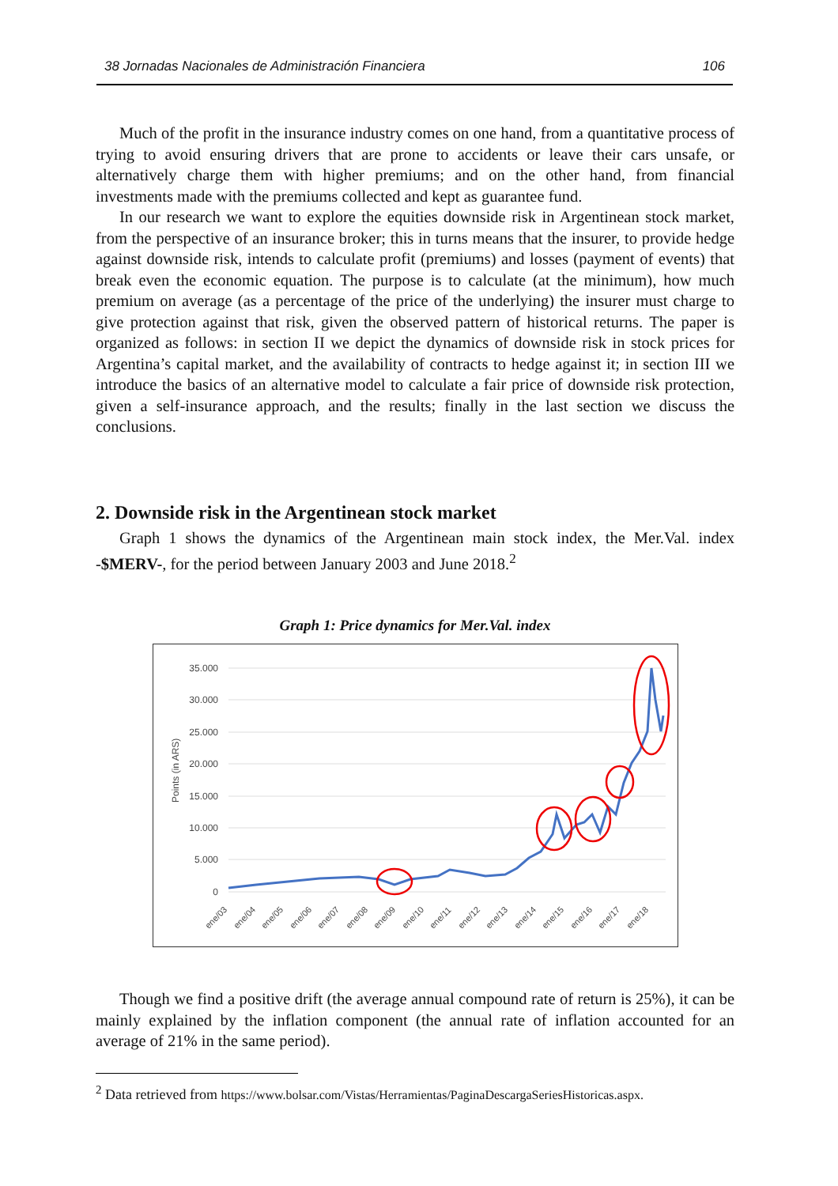38 Jornadas Nacionales de Administración Financiera 106
Much of the profit in the insurance industry comes on one hand, from a quantitative process of trying to avoid ensuring drivers that are prone to accidents or leave their cars unsafe, or alternatively charge them with higher premiums; and on the other hand, from financial investments made with the premiums collected and kept as guarantee fund.
In our research we want to explore the equities downside risk in Argentinean stock market, from the perspective of an insurance broker; this in turns means that the insurer, to provide hedge against downside risk, intends to calculate profit (premiums) and losses (payment of events) that break even the economic equation. The purpose is to calculate (at the minimum), how much premium on average (as a percentage of the price of the underlying) the insurer must charge to give protection against that risk, given the observed pattern of historical returns. The paper is organized as follows: in section II we depict the dynamics of downside risk in stock prices for Argentina’s capital market, and the availability of contracts to hedge against it; in section III we introduce the basics of an alternative model to calculate a fair price of downside risk protection, given a self-insurance approach, and the results; finally in the last section we discuss the conclusions.
2. Downside risk in the Argentinean stock market
Graph 1 shows the dynamics of the Argentinean main stock index, the Mer.Val. index -$MERV-, for the period between January 2003 and June 2018.<sup>2</sup>
Graph 1: Price dynamics for Mer.Val. index
35.000
30.000
25.000
20.000
15.000
10.000
5.000
0
Points (in ARS)
ene/03
ene/04
ene/05
ene/06
ene/07
ene/08
ene/09
ene/10
ene/11
ene/12
ene/13
ene/14
ene/15
ene/16
ene/17
ene/18
Though we find a positive drift (the average annual compound rate of return is 25%), it can be mainly explained by the inflation component (the annual rate of inflation accounted for an average of 21% in the same period).
<sup>2</sup> Data retrieved from https://www.bolsar.com/Vistas/Herramientas/PaginaDescargaSeriesHistoricas.aspx.